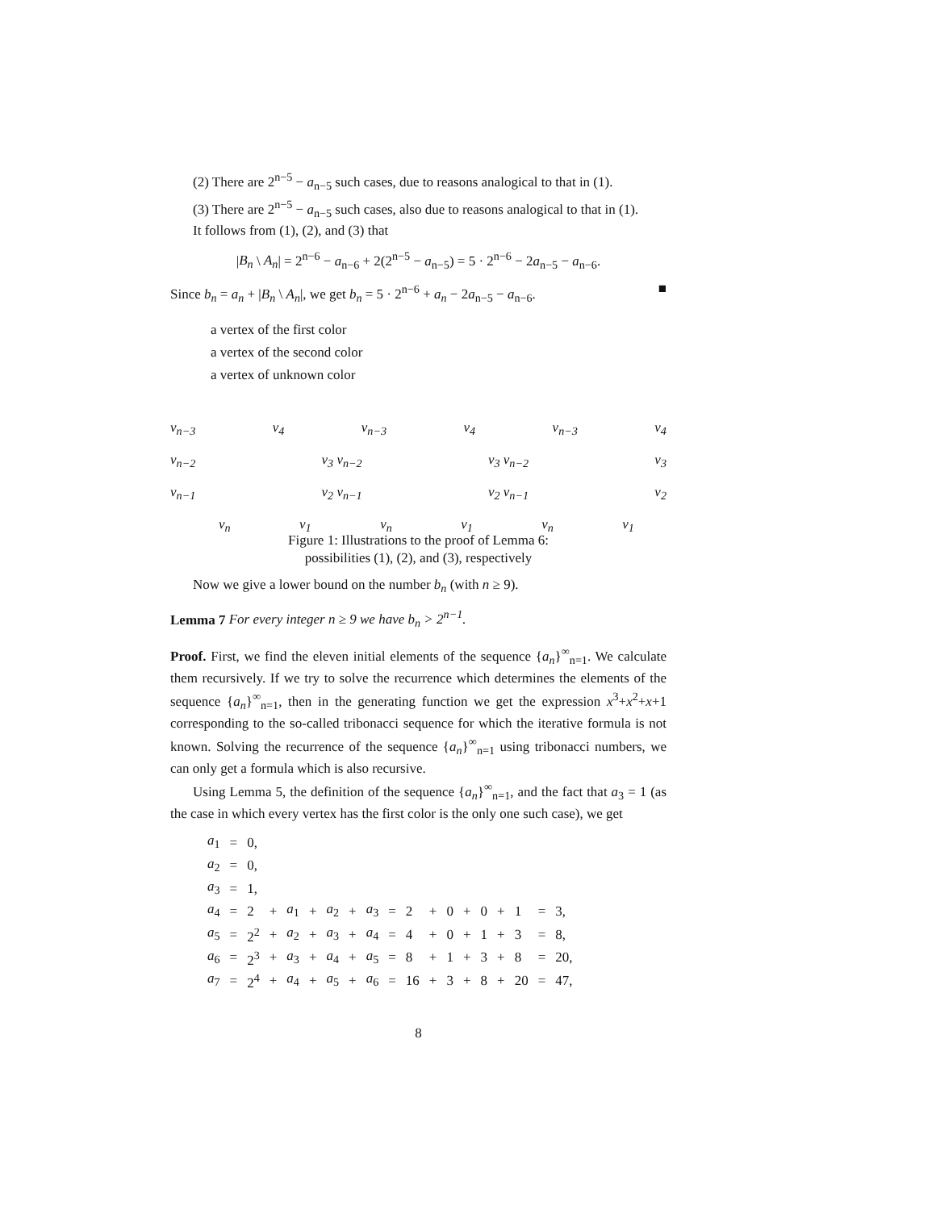(2) There are 2<sup>n−5</sup> − a<sub>n−5</sub> such cases, due to reasons analogical to that in (1).
(3) There are 2<sup>n−5</sup> − a<sub>n−5</sub> such cases, also due to reasons analogical to that in (1).
It follows from (1), (2), and (3) that
|B<sub>n</sub> \ A<sub>n</sub>| = 2<sup>n−6</sup> − a<sub>n−6</sub> + 2(2<sup>n−5</sup> − a<sub>n−5</sub>) = 5 · 2<sup>n−6</sup> − 2a<sub>n−5</sub> − a<sub>n−6</sub>.
Since b<sub>n</sub> = a<sub>n</sub> + |B<sub>n</sub> \ A<sub>n</sub>|, we get b<sub>n</sub> = 5 · 2<sup>n−6</sup> + a<sub>n</sub> − 2a<sub>n−5</sub> − a<sub>n−6</sub>. ■
a vertex of the first color
a vertex of the second color
a vertex of unknown color
v<sub>n−3</sub> v<sub>4</sub> v<sub>n−3</sub> v<sub>4</sub> v<sub>n−3</sub> v<sub>4</sub>
v<sub>n−2</sub> v<sub>3</sub> v<sub>n−2</sub> v<sub>3</sub> v<sub>n−2</sub> v<sub>3</sub>
v<sub>n−1</sub> v<sub>2</sub> v<sub>n−1</sub> v<sub>2</sub> v<sub>n−1</sub> v<sub>2</sub>
v<sub>n</sub> v<sub>1</sub> v<sub>n</sub> v<sub>1</sub> v<sub>n</sub> v<sub>1</sub>
Figure 1: Illustrations to the proof of Lemma 6:
possibilities (1), (2), and (3), respectively
Now we give a lower bound on the number b<sub>n</sub> (with n ≥ 9).
Lemma 7 For every integer n ≥ 9 we have b<sub>n</sub> > 2<sup>n−1</sup>.
Proof. First, we find the eleven initial elements of the sequence {a<sub>n</sub>}<sup>∞</sup><sub>n=1</sub>. We calculate them recursively. If we try to solve the recurrence which determines the elements of the sequence {a<sub>n</sub>}<sup>∞</sup><sub>n=1</sub>, then in the generating function we get the expression x<sup>3</sup>+x<sup>2</sup>+x+1 corresponding to the so-called tribonacci sequence for which the iterative formula is not known. Solving the recurrence of the sequence {a<sub>n</sub>}<sup>∞</sup><sub>n=1</sub> using tribonacci numbers, we can only get a formula which is also recursive.
Using Lemma 5, the definition of the sequence {a<sub>n</sub>}<sup>∞</sup><sub>n=1</sub>, and the fact that a<sub>3</sub> = 1 (as the case in which every vertex has the first color is the only one such case), we get
| a<sub>1</sub> | = | 0, | | | | | | | | | | | | | | | | |
| a<sub>2</sub> | = | 0, | | | | | | | | | | | | | | | | |
| a<sub>3</sub> | = | 1, | | | | | | | | | | | | | | | | |
| a<sub>4</sub> | = | 2 | + | a<sub>1</sub> | + | a<sub>2</sub> | + | a<sub>3</sub> | = | 2 | + | 0 | + | 0 | + | 1 | = | 3, |
| a<sub>5</sub> | = | 2<sup>2</sup> | + | a<sub>2</sub> | + | a<sub>3</sub> | + | a<sub>4</sub> | = | 4 | + | 0 | + | 1 | + | 3 | = | 8, |
| a<sub>6</sub> | = | 2<sup>3</sup> | + | a<sub>3</sub> | + | a<sub>4</sub> | + | a<sub>5</sub> | = | 8 | + | 1 | + | 3 | + | 8 | = | 20, |
| a<sub>7</sub> | = | 2<sup>4</sup> | + | a<sub>4</sub> | + | a<sub>5</sub> | + | a<sub>6</sub> | = | 16 | + | 3 | + | 8 | + | 20 | = | 47, |
8